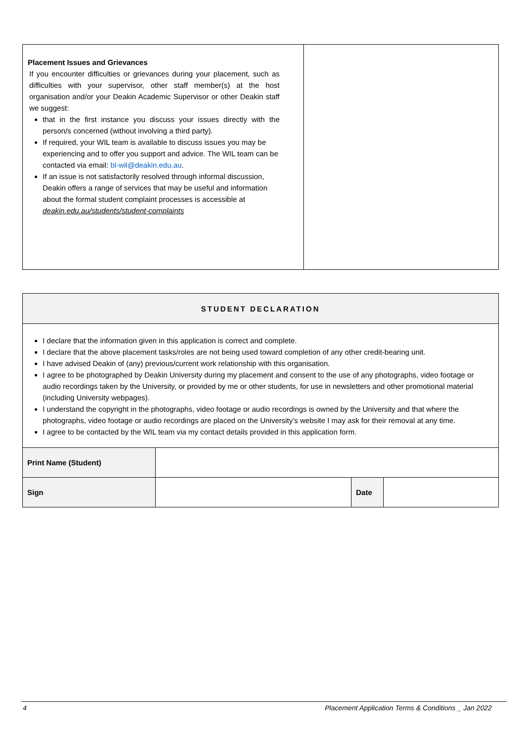| Placement Issues and Grievances If you encounter difficulties or grievances during your placement, such as difficulties with your supervisor, other staff member(s) at the host organisation and/or your Deakin Academic Supervisor or other Deakin staff we suggest: that in the first instance you discuss your issues directly with the person/s concerned (without involving a third party). If required, your WIL team is available to discuss issues you may be experiencing and to offer you support and advice. The WIL team can be contacted via email: bl-wil@deakin.edu.au . If an issue is not satisfactorily resolved through informal discussion, Deakin offers a range of services that may be useful and information about the formal student complaint processes is accessible at deakin.edu.au/students/student-complaints | |
| STUDENT DECLARATION | | | |
| I declare that the information given in this application is correct and complete. I declare that the above placement tasks/roles are not being used toward completion of any other credit-bearing unit. I have advised Deakin of (any) previous/current work relationship with this organisation. I agree to be photographed by Deakin University during my placement and consent to the use of any photographs, video footage or audio recordings taken by the University, or provided by me or other students, for use in newsletters and other promotional material (including University webpages). I understand the copyright in the photographs, video footage or audio recordings is owned by the University and that where the photographs, video footage or audio recordings are placed on the University’s website I may ask for their removal at any time. I agree to be contacted by the WIL team via my contact details provided in this application form. | | | |
| Print Name (Student) | | | |
| Sign | | Date | |
4 Placement Application Terms & Conditions _ Jan 2022